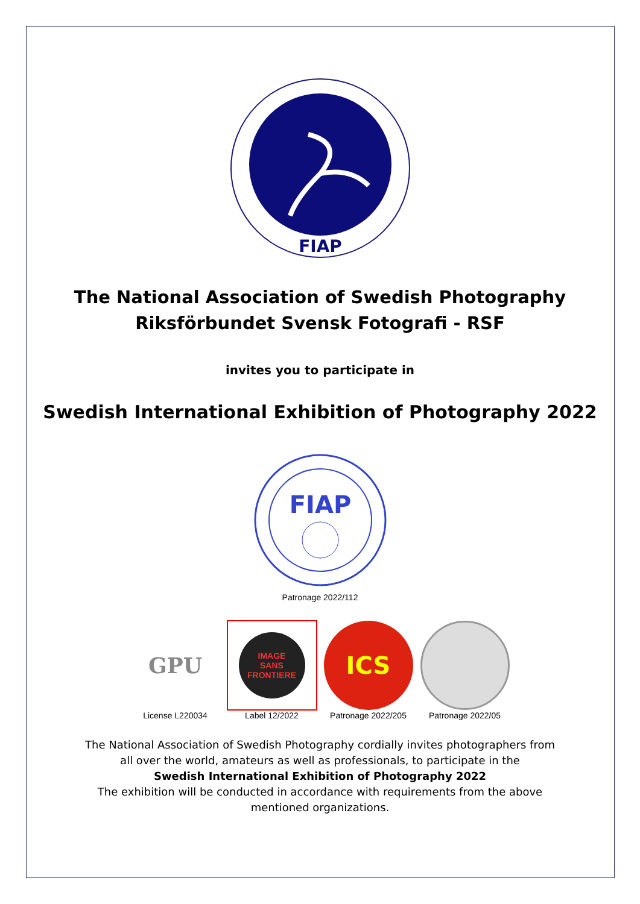FIAP
The National Association of Swedish Photography
Riksförbundet Svensk Fotografi - RSF
invites you to participate in
Swedish International Exhibition of Photography 2022
FIAP
Patronage 2022/112
GPU
License L220034
IMAGE
SANS
FRONTIERE
Label 12/2022
ICS
Patronage 2022/205
Patronage 2022/05
The National Association of Swedish Photography cordially invites photographers from all over the world, amateurs as well as professionals, to participate in the
Swedish International Exhibition of Photography 2022
The exhibition will be conducted in accordance with requirements from the above mentioned organizations.